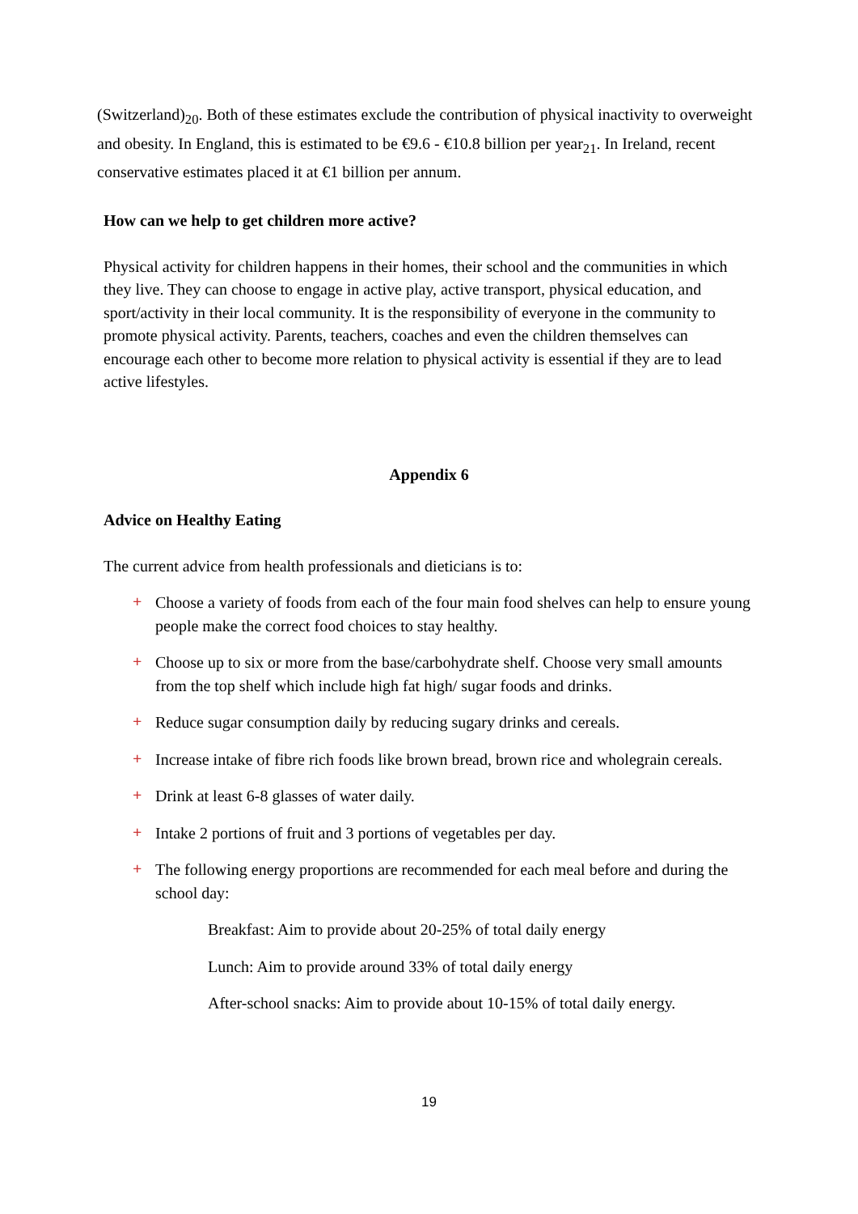(Switzerland)<sub>20</sub>. Both of these estimates exclude the contribution of physical inactivity to overweight and obesity. In England, this is estimated to be €9.6 - €10.8 billion per year<sub>21</sub>. In Ireland, recent conservative estimates placed it at €1 billion per annum.
How can we help to get children more active?
Physical activity for children happens in their homes, their school and the communities in which they live. They can choose to engage in active play, active transport, physical education, and sport/activity in their local community. It is the responsibility of everyone in the community to promote physical activity. Parents, teachers, coaches and even the children themselves can encourage each other to become more relation to physical activity is essential if they are to lead active lifestyles.
Appendix 6
Advice on Healthy Eating
The current advice from health professionals and dieticians is to:
+ Choose a variety of foods from each of the four main food shelves can help to ensure young people make the correct food choices to stay healthy.
+ Choose up to six or more from the base/carbohydrate shelf. Choose very small amounts from the top shelf which include high fat high/ sugar foods and drinks.
+ Reduce sugar consumption daily by reducing sugary drinks and cereals.
+ Increase intake of fibre rich foods like brown bread, brown rice and wholegrain cereals.
+ Drink at least 6-8 glasses of water daily.
+ Intake 2 portions of fruit and 3 portions of vegetables per day.
+ The following energy proportions are recommended for each meal before and during the school day:
Breakfast: Aim to provide about 20-25% of total daily energy
Lunch: Aim to provide around 33% of total daily energy
After-school snacks: Aim to provide about 10-15% of total daily energy.
19